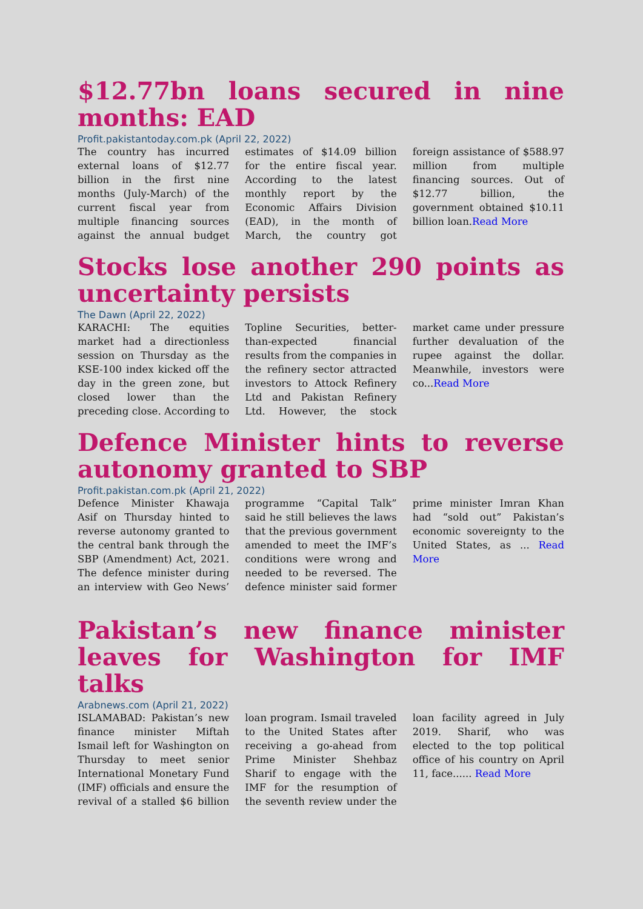$12.77bn loans secured in nine months: EAD
Profit.pakistantoday.com.pk (April 22, 2022)
The country has incurred external loans of $12.77 billion in the first nine months (July-March) of the current fiscal year from multiple financing sources against the annual budget estimates of $14.09 billion for the entire fiscal year. According to the latest monthly report by the Economic Affairs Division (EAD), in the month of March, the country got foreign assistance of $588.97 million from multiple financing sources. Out of $12.77 billion, the government obtained $10.11 billion loan.Read More
Stocks lose another 290 points as uncertainty persists
The Dawn (April 22, 2022)
KARACHI: The equities market had a directionless session on Thursday as the KSE-100 index kicked off the day in the green zone, but closed lower than the preceding close. According to Topline Securities, better-than-expected financial results from the companies in the refinery sector attracted investors to Attock Refinery Ltd and Pakistan Refinery Ltd. However, the stock market came under pressure further devaluation of the rupee against the dollar. Meanwhile, investors were co...Read More
Defence Minister hints to reverse autonomy granted to SBP
Profit.pakistan.com.pk (April 21, 2022)
Defence Minister Khawaja Asif on Thursday hinted to reverse autonomy granted to the central bank through the SBP (Amendment) Act, 2021. The defence minister during an interview with Geo News’ programme “Capital Talk” said he still believes the laws that the previous government amended to meet the IMF’s conditions were wrong and needed to be reversed. The defence minister said former prime minister Imran Khan had “sold out” Pakistan’s economic sovereignty to the United States, as ... Read More
Pakistan’s new finance minister leaves for Washington for IMF talks
Arabnews.com (April 21, 2022)
ISLAMABAD: Pakistan’s new finance minister Miftah Ismail left for Washington on Thursday to meet senior International Monetary Fund (IMF) officials and ensure the revival of a stalled $6 billion loan program. Ismail traveled to the United States after receiving a go-ahead from Prime Minister Shehbaz Sharif to engage with the IMF for the resumption of the seventh review under the loan facility agreed in July 2019. Sharif, who was elected to the top political office of his country on April 11, face...... Read More